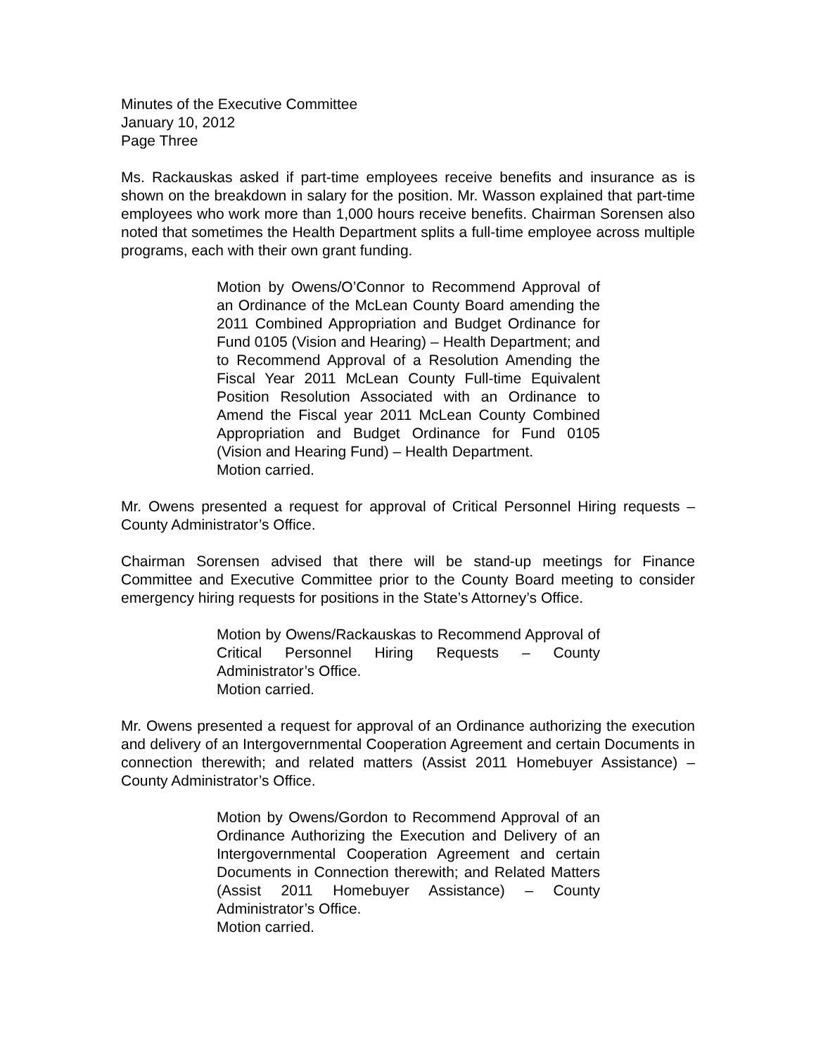Minutes of the Executive Committee
January 10, 2012
Page Three
Ms. Rackauskas asked if part-time employees receive benefits and insurance as is shown on the breakdown in salary for the position. Mr. Wasson explained that part-time employees who work more than 1,000 hours receive benefits. Chairman Sorensen also noted that sometimes the Health Department splits a full-time employee across multiple programs, each with their own grant funding.
Motion by Owens/O’Connor to Recommend Approval of an Ordinance of the McLean County Board amending the 2011 Combined Appropriation and Budget Ordinance for Fund 0105 (Vision and Hearing) – Health Department; and to Recommend Approval of a Resolution Amending the Fiscal Year 2011 McLean County Full-time Equivalent Position Resolution Associated with an Ordinance to Amend the Fiscal year 2011 McLean County Combined Appropriation and Budget Ordinance for Fund 0105 (Vision and Hearing Fund) – Health Department.
Motion carried.
Mr. Owens presented a request for approval of Critical Personnel Hiring requests – County Administrator’s Office.
Chairman Sorensen advised that there will be stand-up meetings for Finance Committee and Executive Committee prior to the County Board meeting to consider emergency hiring requests for positions in the State’s Attorney’s Office.
Motion by Owens/Rackauskas to Recommend Approval of Critical Personnel Hiring Requests – County Administrator’s Office.
Motion carried.
Mr. Owens presented a request for approval of an Ordinance authorizing the execution and delivery of an Intergovernmental Cooperation Agreement and certain Documents in connection therewith; and related matters (Assist 2011 Homebuyer Assistance) – County Administrator’s Office.
Motion by Owens/Gordon to Recommend Approval of an Ordinance Authorizing the Execution and Delivery of an Intergovernmental Cooperation Agreement and certain Documents in Connection therewith; and Related Matters (Assist 2011 Homebuyer Assistance) – County Administrator’s Office.
Motion carried.